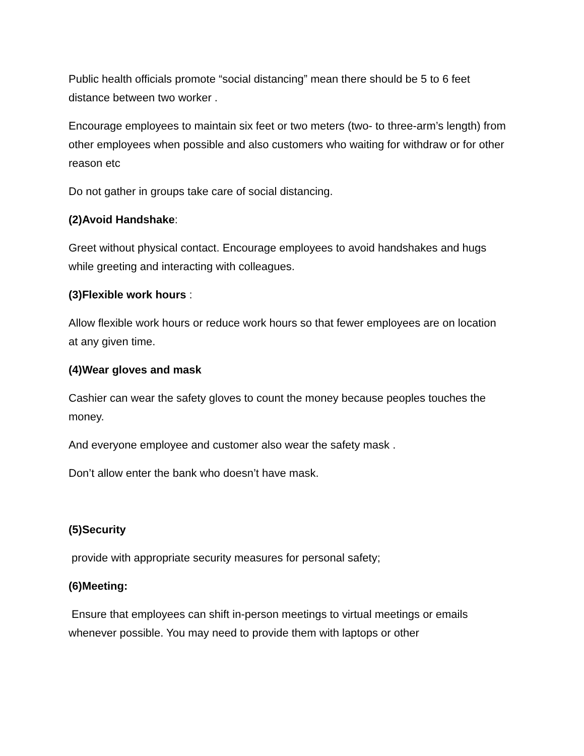Public health officials promote “social distancing” mean there should be 5 to 6 feet distance between two worker .
Encourage employees to maintain six feet or two meters (two- to three-arm’s length) from other employees when possible and also customers who waiting for withdraw or for other reason etc
Do not gather in groups take care of social distancing.
(2)Avoid Handshake:
Greet without physical contact. Encourage employees to avoid handshakes and hugs while greeting and interacting with colleagues.
(3)Flexible work hours :
Allow flexible work hours or reduce work hours so that fewer employees are on location at any given time.
(4)Wear gloves and mask
Cashier can wear the safety gloves to count the money because peoples touches the money.
And everyone employee and customer also wear the safety mask .
Don’t allow enter the bank who doesn’t have mask.
(5)Security
provide with appropriate security measures for personal safety;
(6)Meeting:
Ensure that employees can shift in-person meetings to virtual meetings or emails whenever possible. You may need to provide them with laptops or other